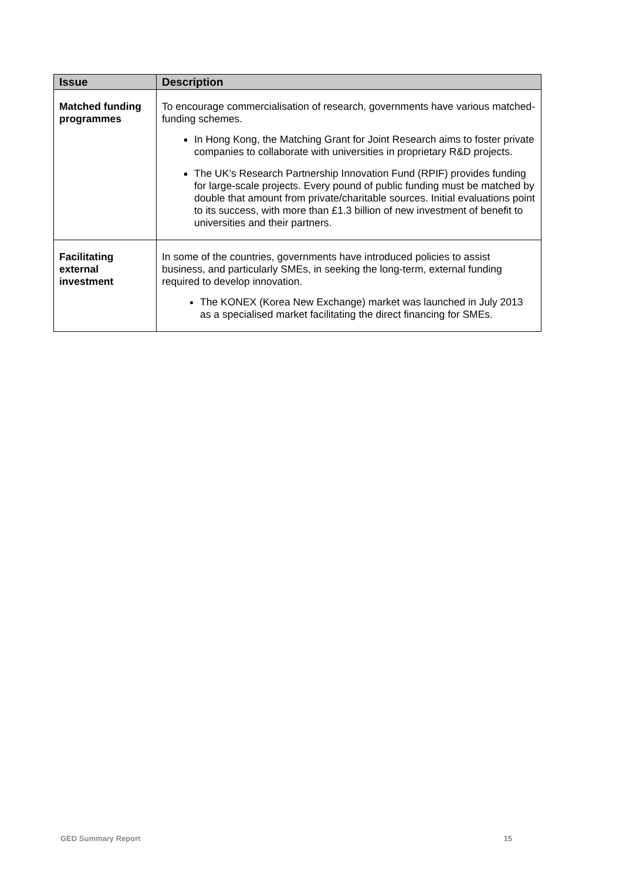| Issue | Description |
| --- | --- |
| Matched funding programmes | To encourage commercialisation of research, governments have various matched-funding schemes. In Hong Kong, the Matching Grant for Joint Research aims to foster private companies to collaborate with universities in proprietary R&D projects. The UK’s Research Partnership Innovation Fund (RPIF) provides funding for large-scale projects. Every pound of public funding must be matched by double that amount from private/charitable sources. Initial evaluations point to its success, with more than £1.3 billion of new investment of benefit to universities and their partners. |
| Facilitating external investment | In some of the countries, governments have introduced policies to assist business, and particularly SMEs, in seeking the long-term, external funding required to develop innovation. The KONEX (Korea New Exchange) market was launched in July 2013 as a specialised market facilitating the direct financing for SMEs. |
GED Summary Report 15